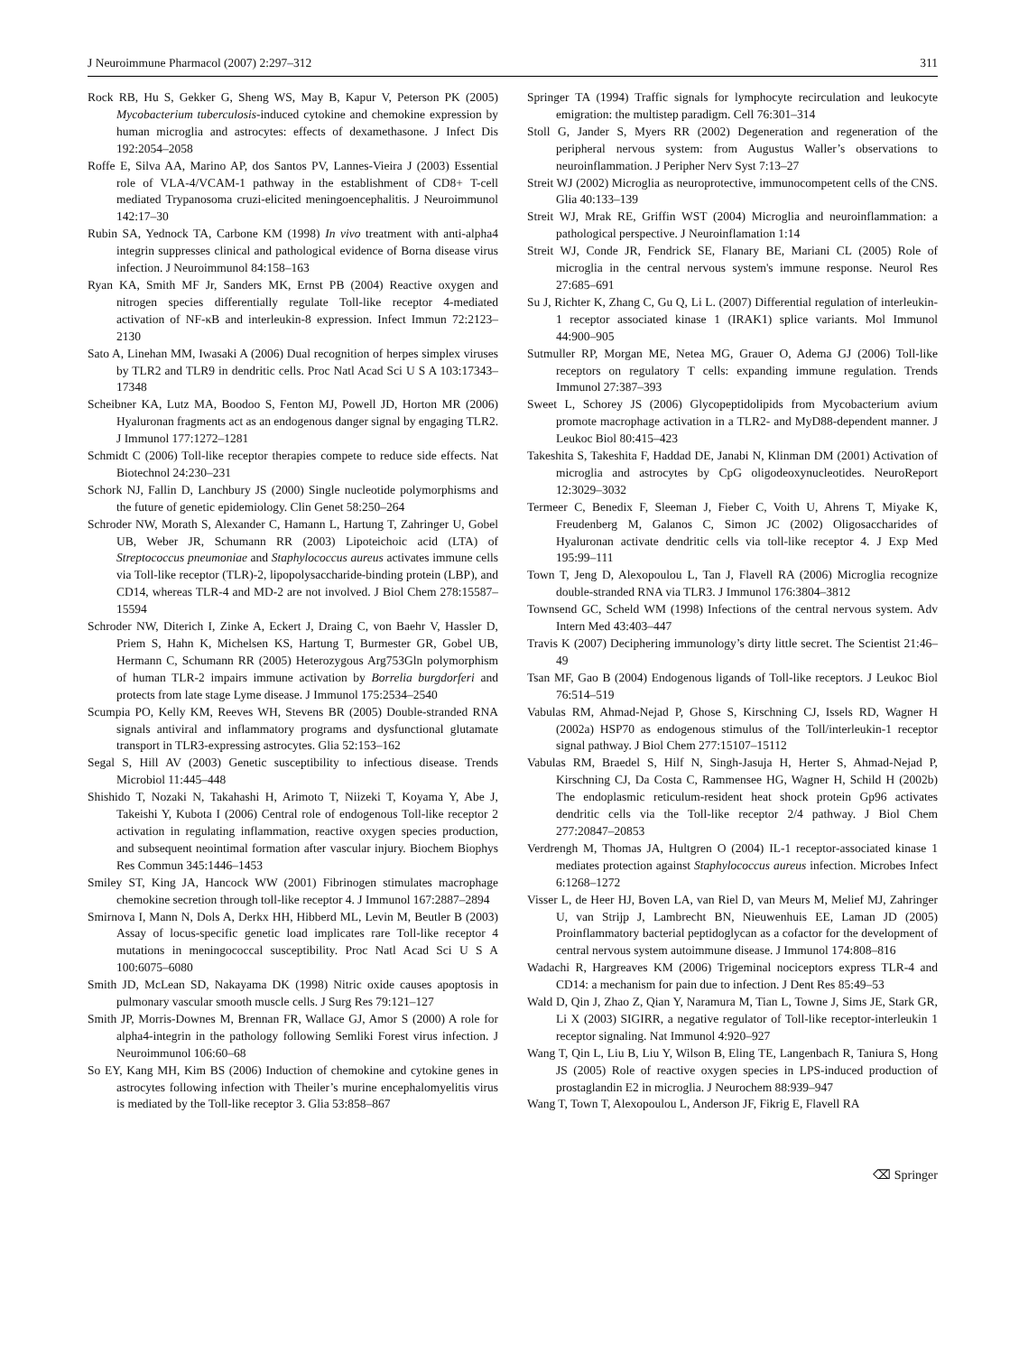J Neuroimmune Pharmacol (2007) 2:297–312 311
Rock RB, Hu S, Gekker G, Sheng WS, May B, Kapur V, Peterson PK (2005) Mycobacterium tuberculosis-induced cytokine and chemokine expression by human microglia and astrocytes: effects of dexamethasone. J Infect Dis 192:2054–2058
Roffe E, Silva AA, Marino AP, dos Santos PV, Lannes-Vieira J (2003) Essential role of VLA-4/VCAM-1 pathway in the establishment of CD8+ T-cell mediated Trypanosoma cruzi-elicited meningoencephalitis. J Neuroimmunol 142:17–30
Rubin SA, Yednock TA, Carbone KM (1998) In vivo treatment with anti-alpha4 integrin suppresses clinical and pathological evidence of Borna disease virus infection. J Neuroimmunol 84:158–163
Ryan KA, Smith MF Jr, Sanders MK, Ernst PB (2004) Reactive oxygen and nitrogen species differentially regulate Toll-like receptor 4-mediated activation of NF-κB and interleukin-8 expression. Infect Immun 72:2123–2130
Sato A, Linehan MM, Iwasaki A (2006) Dual recognition of herpes simplex viruses by TLR2 and TLR9 in dendritic cells. Proc Natl Acad Sci U S A 103:17343–17348
Scheibner KA, Lutz MA, Boodoo S, Fenton MJ, Powell JD, Horton MR (2006) Hyaluronan fragments act as an endogenous danger signal by engaging TLR2. J Immunol 177:1272–1281
Schmidt C (2006) Toll-like receptor therapies compete to reduce side effects. Nat Biotechnol 24:230–231
Schork NJ, Fallin D, Lanchbury JS (2000) Single nucleotide polymorphisms and the future of genetic epidemiology. Clin Genet 58:250–264
Schroder NW, Morath S, Alexander C, Hamann L, Hartung T, Zahringer U, Gobel UB, Weber JR, Schumann RR (2003) Lipoteichoic acid (LTA) of Streptococcus pneumoniae and Staphylococcus aureus activates immune cells via Toll-like receptor (TLR)-2, lipopolysaccharide-binding protein (LBP), and CD14, whereas TLR-4 and MD-2 are not involved. J Biol Chem 278:15587–15594
Schroder NW, Diterich I, Zinke A, Eckert J, Draing C, von Baehr V, Hassler D, Priem S, Hahn K, Michelsen KS, Hartung T, Burmester GR, Gobel UB, Hermann C, Schumann RR (2005) Heterozygous Arg753Gln polymorphism of human TLR-2 impairs immune activation by Borrelia burgdorferi and protects from late stage Lyme disease. J Immunol 175:2534–2540
Scumpia PO, Kelly KM, Reeves WH, Stevens BR (2005) Double-stranded RNA signals antiviral and inflammatory programs and dysfunctional glutamate transport in TLR3-expressing astrocytes. Glia 52:153–162
Segal S, Hill AV (2003) Genetic susceptibility to infectious disease. Trends Microbiol 11:445–448
Shishido T, Nozaki N, Takahashi H, Arimoto T, Niizeki T, Koyama Y, Abe J, Takeishi Y, Kubota I (2006) Central role of endogenous Toll-like receptor 2 activation in regulating inflammation, reactive oxygen species production, and subsequent neointimal formation after vascular injury. Biochem Biophys Res Commun 345:1446–1453
Smiley ST, King JA, Hancock WW (2001) Fibrinogen stimulates macrophage chemokine secretion through toll-like receptor 4. J Immunol 167:2887–2894
Smirnova I, Mann N, Dols A, Derkx HH, Hibberd ML, Levin M, Beutler B (2003) Assay of locus-specific genetic load implicates rare Toll-like receptor 4 mutations in meningococcal susceptibility. Proc Natl Acad Sci U S A 100:6075–6080
Smith JD, McLean SD, Nakayama DK (1998) Nitric oxide causes apoptosis in pulmonary vascular smooth muscle cells. J Surg Res 79:121–127
Smith JP, Morris-Downes M, Brennan FR, Wallace GJ, Amor S (2000) A role for alpha4-integrin in the pathology following Semliki Forest virus infection. J Neuroimmunol 106:60–68
So EY, Kang MH, Kim BS (2006) Induction of chemokine and cytokine genes in astrocytes following infection with Theiler’s murine encephalomyelitis virus is mediated by the Toll-like receptor 3. Glia 53:858–867
Springer TA (1994) Traffic signals for lymphocyte recirculation and leukocyte emigration: the multistep paradigm. Cell 76:301–314
Stoll G, Jander S, Myers RR (2002) Degeneration and regeneration of the peripheral nervous system: from Augustus Waller’s observations to neuroinflammation. J Peripher Nerv Syst 7:13–27
Streit WJ (2002) Microglia as neuroprotective, immunocompetent cells of the CNS. Glia 40:133–139
Streit WJ, Mrak RE, Griffin WST (2004) Microglia and neuroinflammation: a pathological perspective. J Neuroinflamation 1:14
Streit WJ, Conde JR, Fendrick SE, Flanary BE, Mariani CL (2005) Role of microglia in the central nervous system's immune response. Neurol Res 27:685–691
Su J, Richter K, Zhang C, Gu Q, Li L. (2007) Differential regulation of interleukin-1 receptor associated kinase 1 (IRAK1) splice variants. Mol Immunol 44:900–905
Sutmuller RP, Morgan ME, Netea MG, Grauer O, Adema GJ (2006) Toll-like receptors on regulatory T cells: expanding immune regulation. Trends Immunol 27:387–393
Sweet L, Schorey JS (2006) Glycopeptidolipids from Mycobacterium avium promote macrophage activation in a TLR2- and MyD88-dependent manner. J Leukoc Biol 80:415–423
Takeshita S, Takeshita F, Haddad DE, Janabi N, Klinman DM (2001) Activation of microglia and astrocytes by CpG oligodeoxynucleotides. NeuroReport 12:3029–3032
Termeer C, Benedix F, Sleeman J, Fieber C, Voith U, Ahrens T, Miyake K, Freudenberg M, Galanos C, Simon JC (2002) Oligosaccharides of Hyaluronan activate dendritic cells via toll-like receptor 4. J Exp Med 195:99–111
Town T, Jeng D, Alexopoulou L, Tan J, Flavell RA (2006) Microglia recognize double-stranded RNA via TLR3. J Immunol 176:3804–3812
Townsend GC, Scheld WM (1998) Infections of the central nervous system. Adv Intern Med 43:403–447
Travis K (2007) Deciphering immunology’s dirty little secret. The Scientist 21:46–49
Tsan MF, Gao B (2004) Endogenous ligands of Toll-like receptors. J Leukoc Biol 76:514–519
Vabulas RM, Ahmad-Nejad P, Ghose S, Kirschning CJ, Issels RD, Wagner H (2002a) HSP70 as endogenous stimulus of the Toll/interleukin-1 receptor signal pathway. J Biol Chem 277:15107–15112
Vabulas RM, Braedel S, Hilf N, Singh-Jasuja H, Herter S, Ahmad-Nejad P, Kirschning CJ, Da Costa C, Rammensee HG, Wagner H, Schild H (2002b) The endoplasmic reticulum-resident heat shock protein Gp96 activates dendritic cells via the Toll-like receptor 2/4 pathway. J Biol Chem 277:20847–20853
Verdrengh M, Thomas JA, Hultgren O (2004) IL-1 receptor-associated kinase 1 mediates protection against Staphylococcus aureus infection. Microbes Infect 6:1268–1272
Visser L, de Heer HJ, Boven LA, van Riel D, van Meurs M, Melief MJ, Zahringer U, van Strijp J, Lambrecht BN, Nieuwenhuis EE, Laman JD (2005) Proinflammatory bacterial peptidoglycan as a cofactor for the development of central nervous system autoimmune disease. J Immunol 174:808–816
Wadachi R, Hargreaves KM (2006) Trigeminal nociceptors express TLR-4 and CD14: a mechanism for pain due to infection. J Dent Res 85:49–53
Wald D, Qin J, Zhao Z, Qian Y, Naramura M, Tian L, Towne J, Sims JE, Stark GR, Li X (2003) SIGIRR, a negative regulator of Toll-like receptor-interleukin 1 receptor signaling. Nat Immunol 4:920–927
Wang T, Qin L, Liu B, Liu Y, Wilson B, Eling TE, Langenbach R, Taniura S, Hong JS (2005) Role of reactive oxygen species in LPS-induced production of prostaglandin E2 in microglia. J Neurochem 88:939–947
Wang T, Town T, Alexopoulou L, Anderson JF, Fikrig E, Flavell RA
⌫ Springer